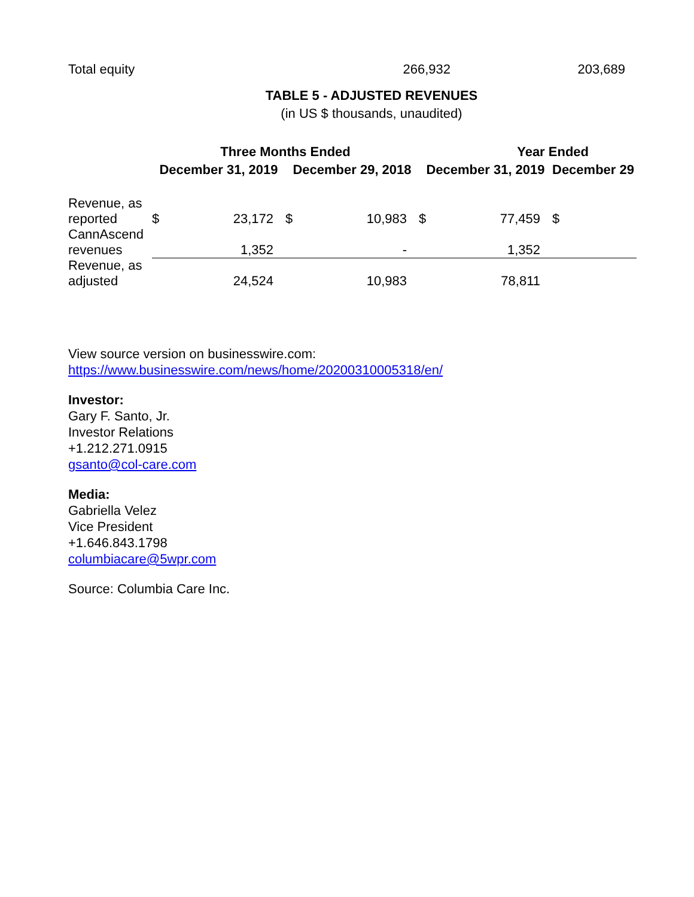Total equity 266,932 203,689
TABLE 5 - ADJUSTED REVENUES
(in US $ thousands, unaudited)
| | Three Months Ended | | | | Year Ended | | | |
| --- | --- | --- | --- | --- | --- | --- | --- | --- |
| | December 31, 2019 | | December 29, 2018 | | December 31, 2019 | | December 29 | |
| Revenue, as reported | $ | 23,172 | $ | 10,983 | $ | 77,459 | $ | |
| CannAscend revenues | | 1,352 | | - | | 1,352 | | |
| Revenue, as adjusted | | 24,524 | | 10,983 | | 78,811 | | |
View source version on businesswire.com:
https://www.businesswire.com/news/home/20200310005318/en/
Investor:
Gary F. Santo, Jr.
Investor Relations
+1.212.271.0915
gsanto@col-care.com
Media:
Gabriella Velez
Vice President
+1.646.843.1798
columbiacare@5wpr.com
Source: Columbia Care Inc.